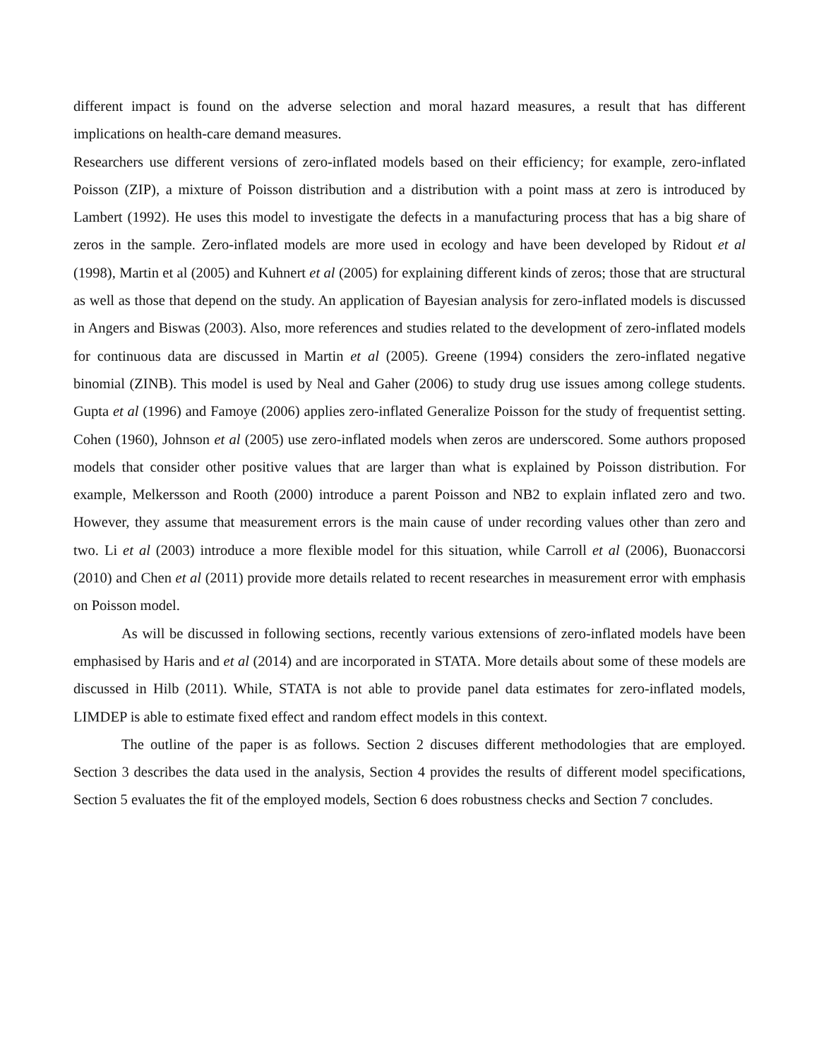different impact is found on the adverse selection and moral hazard measures, a result that has different implications on health-care demand measures.
Researchers use different versions of zero-inflated models based on their efficiency; for example, zero-inflated Poisson (ZIP), a mixture of Poisson distribution and a distribution with a point mass at zero is introduced by Lambert (1992). He uses this model to investigate the defects in a manufacturing process that has a big share of zeros in the sample. Zero-inflated models are more used in ecology and have been developed by Ridout et al (1998), Martin et al (2005) and Kuhnert et al (2005) for explaining different kinds of zeros; those that are structural as well as those that depend on the study. An application of Bayesian analysis for zero-inflated models is discussed in Angers and Biswas (2003). Also, more references and studies related to the development of zero-inflated models for continuous data are discussed in Martin et al (2005). Greene (1994) considers the zero-inflated negative binomial (ZINB). This model is used by Neal and Gaher (2006) to study drug use issues among college students. Gupta et al (1996) and Famoye (2006) applies zero-inflated Generalize Poisson for the study of frequentist setting. Cohen (1960), Johnson et al (2005) use zero-inflated models when zeros are underscored. Some authors proposed models that consider other positive values that are larger than what is explained by Poisson distribution. For example, Melkersson and Rooth (2000) introduce a parent Poisson and NB2 to explain inflated zero and two. However, they assume that measurement errors is the main cause of under recording values other than zero and two. Li et al (2003) introduce a more flexible model for this situation, while Carroll et al (2006), Buonaccorsi (2010) and Chen et al (2011) provide more details related to recent researches in measurement error with emphasis on Poisson model.
As will be discussed in following sections, recently various extensions of zero-inflated models have been emphasised by Haris and et al (2014) and are incorporated in STATA. More details about some of these models are discussed in Hilb (2011). While, STATA is not able to provide panel data estimates for zero-inflated models, LIMDEP is able to estimate fixed effect and random effect models in this context.
The outline of the paper is as follows. Section 2 discuses different methodologies that are employed. Section 3 describes the data used in the analysis, Section 4 provides the results of different model specifications, Section 5 evaluates the fit of the employed models, Section 6 does robustness checks and Section 7 concludes.